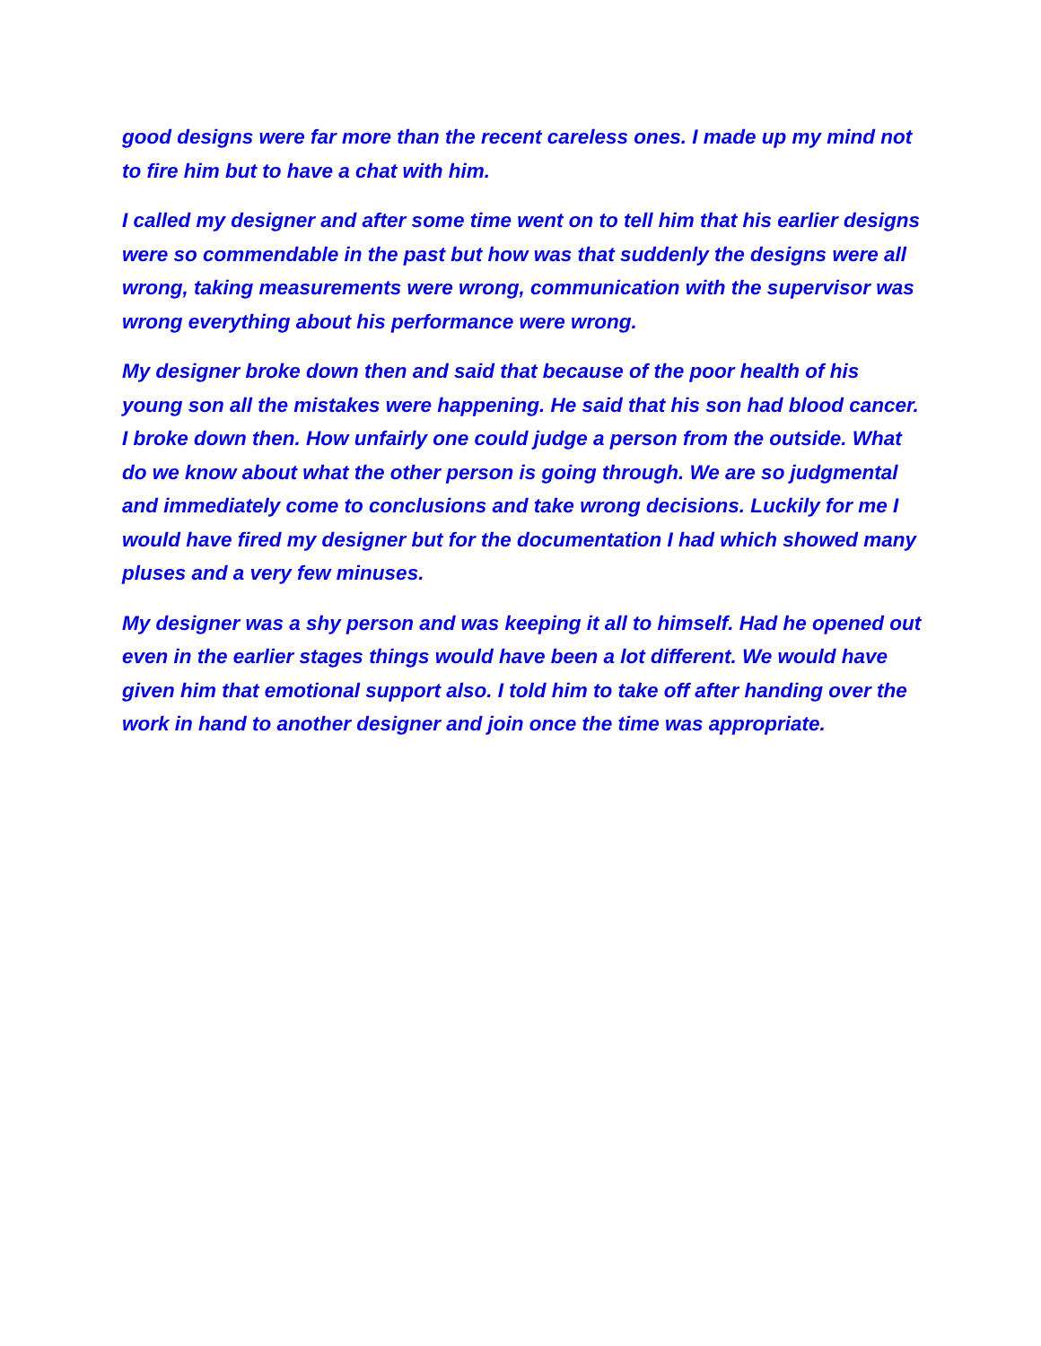good designs were far more than the recent careless ones. I made up my mind not to fire him but to have a chat with him.
I called my designer and after some time went on to tell him that his earlier designs were so commendable in the past but how was that suddenly the designs were all wrong, taking measurements were wrong, communication with the supervisor was wrong everything about his performance were wrong.
My designer broke down then and said that because of the poor health of his young son all the mistakes were happening. He said that his son had blood cancer. I broke down then. How unfairly one could judge a person from the outside. What do we know about what the other person is going through. We are so judgmental and immediately come to conclusions and take wrong decisions. Luckily for me I would have fired my designer but for the documentation I had which showed many pluses and a very few minuses.
My designer was a shy person and was keeping it all to himself. Had he opened out even in the earlier stages things would have been a lot different. We would have given him that emotional support also. I told him to take off after handing over the work in hand to another designer and join once the time was appropriate.